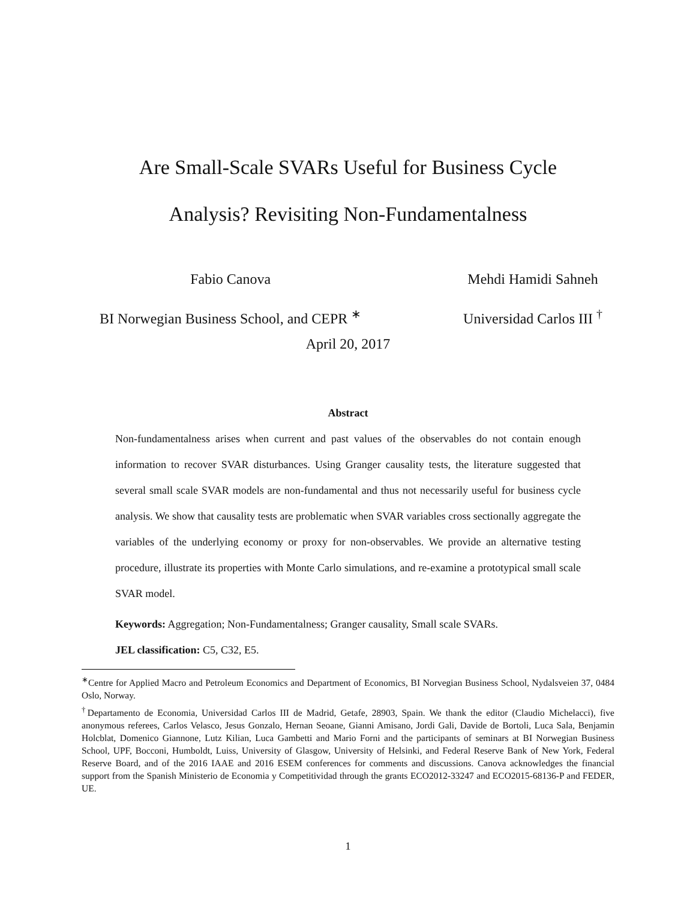Are Small-Scale SVARs Useful for Business Cycle
Analysis? Revisiting Non-Fundamentalness
Fabio Canova
BI Norwegian Business School, and CEPR <sup>∗</sup>
Mehdi Hamidi Sahneh
Universidad Carlos III <sup>†</sup>
April 20, 2017
Abstract
Non-fundamentalness arises when current and past values of the observables do not contain enough information to recover SVAR disturbances. Using Granger causality tests, the literature suggested that several small scale SVAR models are non-fundamental and thus not necessarily useful for business cycle analysis. We show that causality tests are problematic when SVAR variables cross sectionally aggregate the variables of the underlying economy or proxy for non-observables. We provide an alternative testing procedure, illustrate its properties with Monte Carlo simulations, and re-examine a prototypical small scale SVAR model.
Keywords: Aggregation; Non-Fundamentalness; Granger causality, Small scale SVARs.
JEL classification: C5, C32, E5.
<sup>∗</sup>Centre for Applied Macro and Petroleum Economics and Department of Economics, BI Norvegian Business School, Nydalsveien 37, 0484 Oslo, Norway.
<sup>†</sup> Departamento de Economia, Universidad Carlos III de Madrid, Getafe, 28903, Spain. We thank the editor (Claudio Michelacci), five anonymous referees, Carlos Velasco, Jesus Gonzalo, Hernan Seoane, Gianni Amisano, Jordi Gali, Davide de Bortoli, Luca Sala, Benjamin Holcblat, Domenico Giannone, Lutz Kilian, Luca Gambetti and Mario Forni and the participants of seminars at BI Norwegian Business School, UPF, Bocconi, Humboldt, Luiss, University of Glasgow, University of Helsinki, and Federal Reserve Bank of New York, Federal Reserve Board, and of the 2016 IAAE and 2016 ESEM conferences for comments and discussions. Canova acknowledges the financial support from the Spanish Ministerio de Economia y Competitividad through the grants ECO2012-33247 and ECO2015-68136-P and FEDER, UE.
1